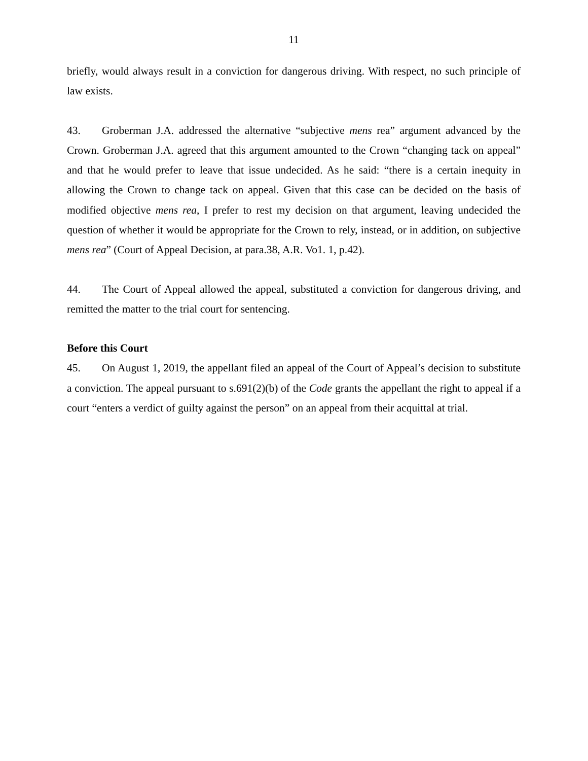11
briefly, would always result in a conviction for dangerous driving. With respect, no such principle of law exists.
43. Groberman J.A. addressed the alternative “subjective mens rea” argument advanced by the Crown. Groberman J.A. agreed that this argument amounted to the Crown “changing tack on appeal” and that he would prefer to leave that issue undecided. As he said: “there is a certain inequity in allowing the Crown to change tack on appeal. Given that this case can be decided on the basis of modified objective mens rea, I prefer to rest my decision on that argument, leaving undecided the question of whether it would be appropriate for the Crown to rely, instead, or in addition, on subjective mens rea” (Court of Appeal Decision, at para.38, A.R. Vo1. 1, p.42).
44. The Court of Appeal allowed the appeal, substituted a conviction for dangerous driving, and remitted the matter to the trial court for sentencing.
Before this Court
45. On August 1, 2019, the appellant filed an appeal of the Court of Appeal’s decision to substitute a conviction. The appeal pursuant to s.691(2)(b) of the Code grants the appellant the right to appeal if a court “enters a verdict of guilty against the person” on an appeal from their acquittal at trial.